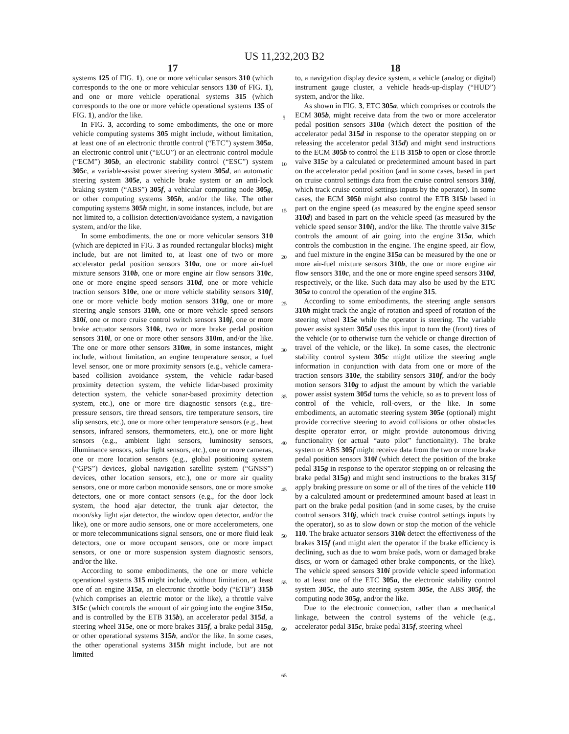US 11,232,203 B2
17
systems 125 of FIG. 1), one or more vehicular sensors 310 (which corresponds to the one or more vehicular sensors 130 of FIG. 1), and one or more vehicle operational systems 315 (which corresponds to the one or more vehicle operational systems 135 of FIG. 1), and/or the like.
In FIG. 3, according to some embodiments, the one or more vehicle computing systems 305 might include, without limitation, at least one of an electronic throttle control (“ETC”) system 305a, an electronic control unit (“ECU”) or an electronic control module (“ECM”) 305b, an electronic stability control (“ESC”) system 305c, a variable-assist power steering system 305d, an automatic steering system 305e, a vehicle brake system or an anti-lock braking system (“ABS”) 305f, a vehicular computing node 305g, or other computing systems 305h, and/or the like. The other computing systems 305h might, in some instances, include, but are not limited to, a collision detection/avoidance system, a navigation system, and/or the like.
In some embodiments, the one or more vehicular sensors 310 (which are depicted in FIG. 3 as rounded rectangular blocks) might include, but are not limited to, at least one of two or more accelerator pedal position sensors 310a, one or more air-fuel mixture sensors 310b, one or more engine air flow sensors 310c, one or more engine speed sensors 310d, one or more vehicle traction sensors 310e, one or more vehicle stability sensors 310f, one or more vehicle body motion sensors 310g, one or more steering angle sensors 310h, one or more vehicle speed sensors 310i, one or more cruise control switch sensors 310j, one or more brake actuator sensors 310k, two or more brake pedal position sensors 310l, or one or more other sensors 310m, and/or the like. The one or more other sensors 310m, in some instances, might include, without limitation, an engine temperature sensor, a fuel level sensor, one or more proximity sensors (e.g., vehicle camera-based collision avoidance system, the vehicle radar-based proximity detection system, the vehicle lidar-based proximity detection system, the vehicle sonar-based proximity detection system, etc.), one or more tire diagnostic sensors (e.g., tire-pressure sensors, tire thread sensors, tire temperature sensors, tire slip sensors, etc.), one or more other temperature sensors (e.g., heat sensors, infrared sensors, thermometers, etc.), one or more light sensors (e.g., ambient light sensors, luminosity sensors, illuminance sensors, solar light sensors, etc.), one or more cameras, one or more location sensors (e.g., global positioning system (“GPS”) devices, global navigation satellite system (“GNSS”) devices, other location sensors, etc.), one or more air quality sensors, one or more carbon monoxide sensors, one or more smoke detectors, one or more contact sensors (e.g., for the door lock system, the hood ajar detector, the trunk ajar detector, the moon/sky light ajar detector, the window open detector, and/or the like), one or more audio sensors, one or more accelerometers, one or more telecommunications signal sensors, one or more fluid leak detectors, one or more occupant sensors, one or more impact sensors, or one or more suspension system diagnostic sensors, and/or the like.
According to some embodiments, the one or more vehicle operational systems 315 might include, without limitation, at least one of an engine 315a, an electronic throttle body (“ETB”) 315b (which comprises an electric motor or the like), a throttle valve 315c (which controls the amount of air going into the engine 315a, and is controlled by the ETB 315b), an accelerator pedal 315d, a steering wheel 315e, one or more brakes 315f, a brake pedal 315g, or other operational systems 315h, and/or the like. In some cases, the other operational systems 315h might include, but are not limited
5
10
15
20
25
30
35
40
45
50
55
60
65
18
to, a navigation display device system, a vehicle (analog or digital) instrument gauge cluster, a vehicle heads-up-display (“HUD”) system, and/or the like.
As shown in FIG. 3, ETC 305a, which comprises or controls the ECM 305b, might receive data from the two or more accelerator pedal position sensors 310a (which detect the position of the accelerator pedal 315d in response to the operator stepping on or releasing the accelerator pedal 315d) and might send instructions to the ECM 305b to control the ETB 315b to open or close throttle valve 315c by a calculated or predetermined amount based in part on the accelerator pedal position (and in some cases, based in part on cruise control settings data from the cruise control sensors 310j, which track cruise control settings inputs by the operator). In some cases, the ECM 305b might also control the ETB 315b based in part on the engine speed (as measured by the engine speed sensor 310d) and based in part on the vehicle speed (as measured by the vehicle speed sensor 310i), and/or the like. The throttle valve 315c controls the amount of air going into the engine 315a, which controls the combustion in the engine. The engine speed, air flow, and fuel mixture in the engine 315a can be measured by the one or more air-fuel mixture sensors 310b, the one or more engine air flow sensors 310c, and the one or more engine speed sensors 310d, respectively, or the like. Such data may also be used by the ETC 305a to control the operation of the engine 315.
According to some embodiments, the steering angle sensors 310h might track the angle of rotation and speed of rotation of the steering wheel 315e while the operator is steering. The variable power assist system 305d uses this input to turn the (front) tires of the vehicle (or to otherwise turn the vehicle or change direction of travel of the vehicle, or the like). In some cases, the electronic stability control system 305c might utilize the steering angle information in conjunction with data from one or more of the traction sensors 310e, the stability sensors 310f, and/or the body motion sensors 310g to adjust the amount by which the variable power assist system 305d turns the vehicle, so as to prevent loss of control of the vehicle, roll-overs, or the like. In some embodiments, an automatic steering system 305e (optional) might provide corrective steering to avoid collisions or other obstacles despite operator error, or might provide autonomous driving functionality (or actual “auto pilot” functionality). The brake system or ABS 305f might receive data from the two or more brake pedal position sensors 310l (which detect the position of the brake pedal 315g in response to the operator stepping on or releasing the brake pedal 315g) and might send instructions to the brakes 315f apply braking pressure on some or all of the tires of the vehicle 110 by a calculated amount or predetermined amount based at least in part on the brake pedal position (and in some cases, by the cruise control sensors 310j, which track cruise control settings inputs by the operator), so as to slow down or stop the motion of the vehicle 110. The brake actuator sensors 310k detect the effectiveness of the brakes 315f (and might alert the operator if the brake efficiency is declining, such as due to worn brake pads, worn or damaged brake discs, or worn or damaged other brake components, or the like). The vehicle speed sensors 310i provide vehicle speed information to at least one of the ETC 305a, the electronic stability control system 305c, the auto steering system 305e, the ABS 305f, the computing node 305g, and/or the like.
Due to the electronic connection, rather than a mechanical linkage, between the control systems of the vehicle (e.g., accelerator pedal 315c, brake pedal 315f, steering wheel